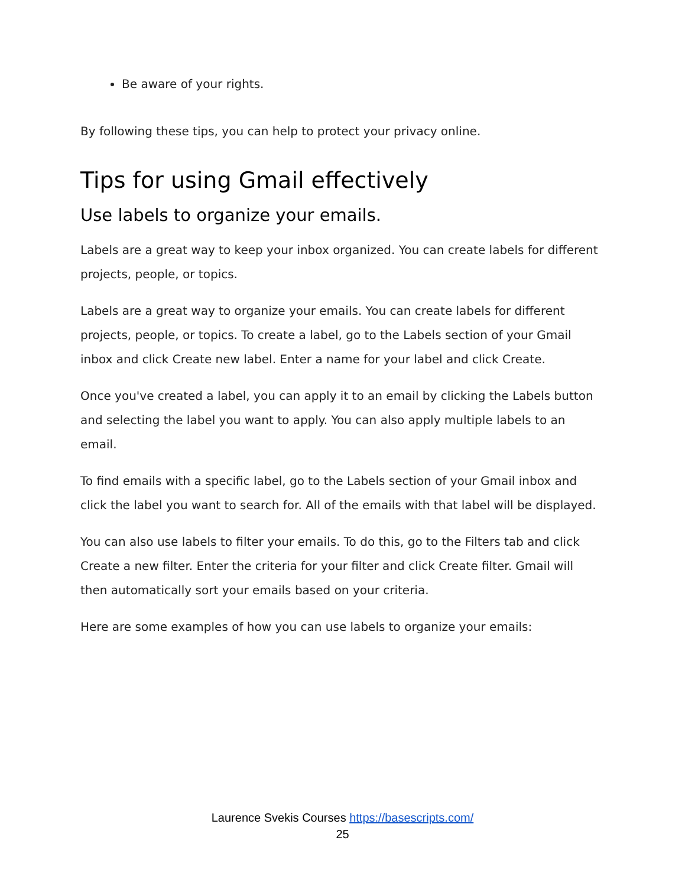Be aware of your rights.
By following these tips, you can help to protect your privacy online.
Tips for using Gmail effectively
Use labels to organize your emails.
Labels are a great way to keep your inbox organized. You can create labels for different projects, people, or topics.
Labels are a great way to organize your emails. You can create labels for different projects, people, or topics. To create a label, go to the Labels section of your Gmail inbox and click Create new label. Enter a name for your label and click Create.
Once you've created a label, you can apply it to an email by clicking the Labels button and selecting the label you want to apply. You can also apply multiple labels to an email.
To find emails with a specific label, go to the Labels section of your Gmail inbox and click the label you want to search for. All of the emails with that label will be displayed.
You can also use labels to filter your emails. To do this, go to the Filters tab and click Create a new filter. Enter the criteria for your filter and click Create filter. Gmail will then automatically sort your emails based on your criteria.
Here are some examples of how you can use labels to organize your emails:
Laurence Svekis Courses https://basescripts.com/
25